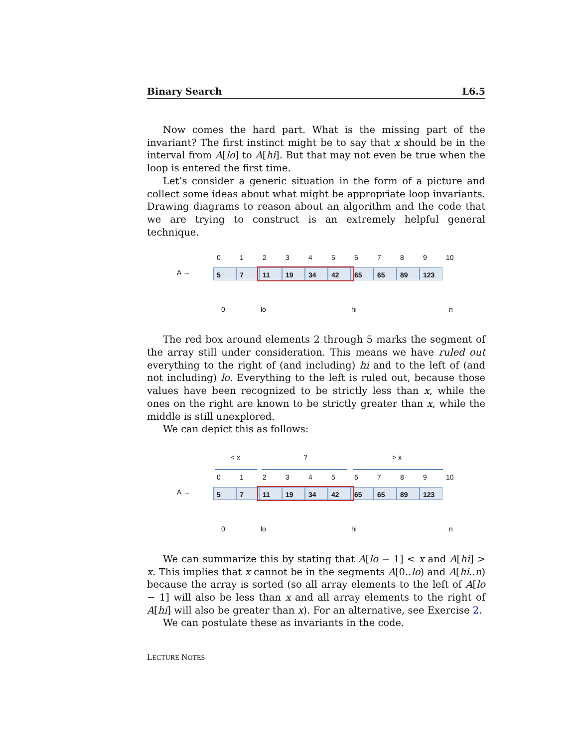Binary Search L6.5
Now comes the hard part. What is the missing part of the invariant? The first instinct might be to say that x should be in the interval from A[lo] to A[hi]. But that may not even be true when the loop is entered the first time.
Let’s consider a generic situation in the form of a picture and collect some ideas about what might be appropriate loop invariants. Drawing diagrams to reason about an algorithm and the code that we are trying to construct is an extremely helpful general technique.
0 1 2 3 4 5 6 7 8 9 10
A → 5 7 11 19 34 42 65 65 89 123
0 lo hi n
The red box around elements 2 through 5 marks the segment of the array still under consideration. This means we have ruled out everything to the right of (and including) hi and to the left of (and not including) lo. Everything to the left is ruled out, because those values have been recognized to be strictly less than x, while the ones on the right are known to be strictly greater than x, while the middle is still unexplored.
We can depict this as follows:
< x? > x
0 1 2 3 4 5 6 7 8 9 10
A → 5 7 11 19 34 42 65 65 89 123
0 lo hi n
We can summarize this by stating that A[lo − 1] < x and A[hi] > x. This implies that x cannot be in the segments A[0..lo) and A[hi..n) because the array is sorted (so all array elements to the left of A[lo − 1] will also be less than x and all array elements to the right of A[hi] will also be greater than x). For an alternative, see Exercise 2.
We can postulate these as invariants in the code.
LECTURE NOTES